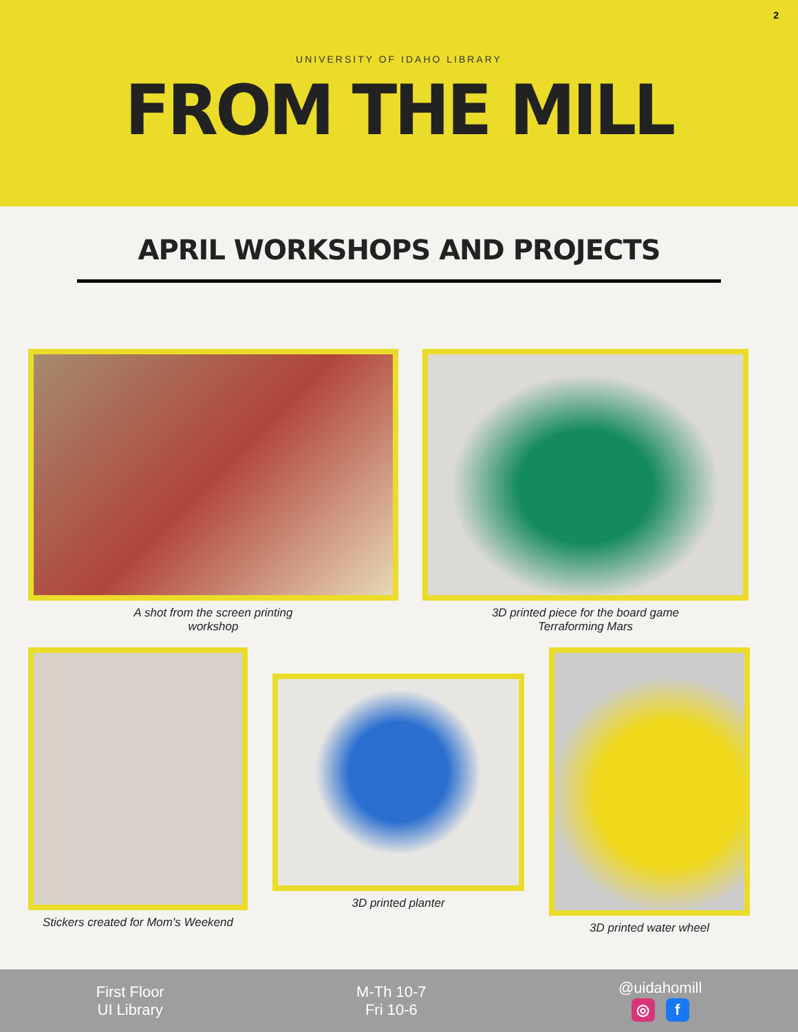2
UNIVERSITY OF IDAHO LIBRARY
FROM THE MILL
APRIL WORKSHOPS AND PROJECTS
A shot from the screen printing
workshop
3D printed piece for the board game
Terraforming Mars
Stickers created for Mom's Weekend
3D printed planter
3D printed water wheel
First Floor
UI Library
M-Th 10-7
Fri 10-6
@uidahomill
◎ f